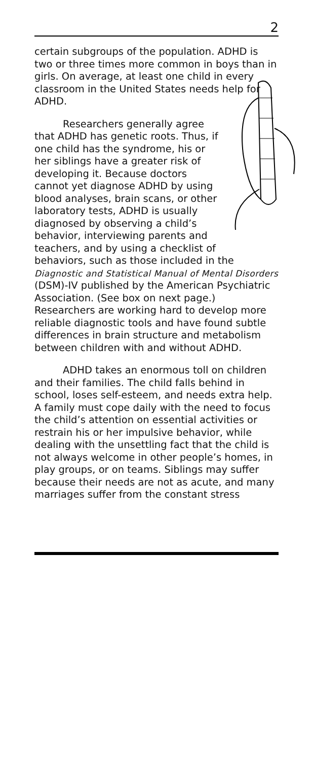2
certain subgroups of the population. ADHD is two or three times more common in boys than in girls. On average, at least one child in every classroom in the United States needs help for ADHD.
Researchers generally agree that ADHD has genetic roots. Thus, if one child has the syndrome, his or her siblings have a greater risk of developing it. Because doctors cannot yet diagnose ADHD by using blood analyses, brain scans, or other laboratory tests, ADHD is usually diagnosed by observing a child’s behavior, interviewing parents and teachers, and by using a checklist of behaviors, such as those included in the Diagnostic and Statistical Manual of Mental Disorders (DSM)-IV published by the American Psychiatric Association. (See box on next page.) Researchers are working hard to develop more reliable diagnostic tools and have found subtle differences in brain structure and metabolism between children with and without ADHD.
ADHD takes an enormous toll on children and their families. The child falls behind in school, loses self-esteem, and needs extra help. A family must cope daily with the need to focus the child’s attention on essential activities or restrain his or her impulsive behavior, while dealing with the unsettling fact that the child is not always welcome in other people’s homes, in play groups, or on teams. Siblings may suffer because their needs are not as acute, and many marriages suffer from the constant stress